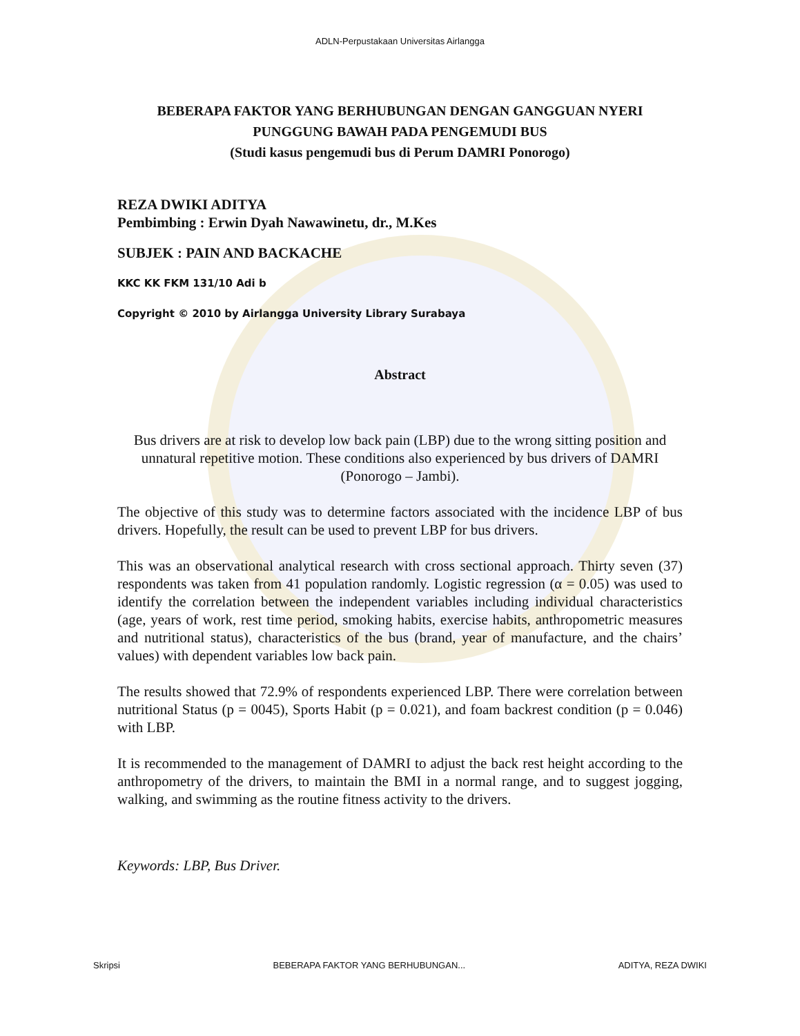ADLN-Perpustakaan Universitas Airlangga
BEBERAPA FAKTOR YANG BERHUBUNGAN DENGAN GANGGUAN NYERI PUNGGUNG BAWAH PADA PENGEMUDI BUS
(Studi kasus pengemudi bus di Perum DAMRI Ponorogo)
REZA DWIKI ADITYA
Pembimbing : Erwin Dyah Nawawinetu, dr., M.Kes
SUBJEK : PAIN AND BACKACHE
KKC KK FKM 131/10 Adi b
Copyright © 2010 by Airlangga University Library Surabaya
Abstract
Bus drivers are at risk to develop low back pain (LBP) due to the wrong sitting position and unnatural repetitive motion. These conditions also experienced by bus drivers of DAMRI (Ponorogo – Jambi).
The objective of this study was to determine factors associated with the incidence LBP of bus drivers. Hopefully, the result can be used to prevent LBP for bus drivers.
This was an observational analytical research with cross sectional approach. Thirty seven (37) respondents was taken from 41 population randomly. Logistic regression (α = 0.05) was used to identify the correlation between the independent variables including individual characteristics (age, years of work, rest time period, smoking habits, exercise habits, anthropometric measures and nutritional status), characteristics of the bus (brand, year of manufacture, and the chairs’ values) with dependent variables low back pain.
The results showed that 72.9% of respondents experienced LBP. There were correlation between nutritional Status (p = 0045), Sports Habit (p = 0.021), and foam backrest condition (p = 0.046) with LBP.
It is recommended to the management of DAMRI to adjust the back rest height according to the anthropometry of the drivers, to maintain the BMI in a normal range, and to suggest jogging, walking, and swimming as the routine fitness activity to the drivers.
Keywords: LBP, Bus Driver.
Skripsi BEBERAPA FAKTOR YANG BERHUBUNGAN... ADITYA, REZA DWIKI